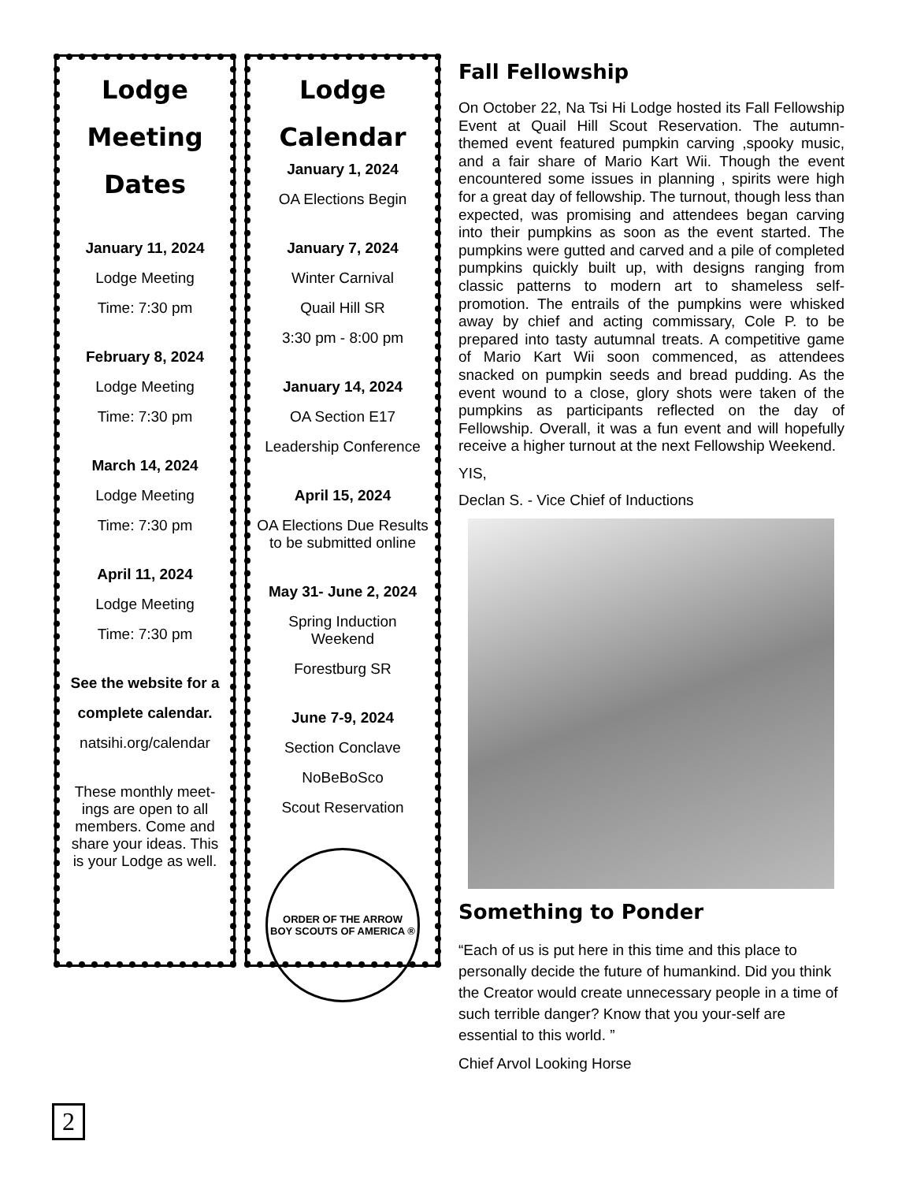Lodge
Meeting
Dates
January 11, 2024
Lodge Meeting
Time: 7:30 pm
February 8, 2024
Lodge Meeting
Time: 7:30 pm
March 14, 2024
Lodge Meeting
Time: 7:30 pm
April 11, 2024
Lodge Meeting
Time: 7:30 pm
See the website for a
complete calendar.
natsihi.org/calendar
These monthly meet-ings are open to all members. Come and share your ideas. This is your Lodge as well.
Lodge
Calendar
January 1, 2024
OA Elections Begin
January 7, 2024
Winter Carnival
Quail Hill SR
3:30 pm - 8:00 pm
January 14, 2024
OA Section E17
Leadership Conference
April 15, 2024
OA Elections Due Results to be submitted online
May 31- June 2, 2024
Spring Induction Weekend
Forestburg SR
June 7-9, 2024
Section Conclave
NoBeBoSco
Scout Reservation
ORDER OF THE ARROW
BOY SCOUTS OF AMERICA ®
Fall Fellowship
On October 22, Na Tsi Hi Lodge hosted its Fall Fellowship Event at Quail Hill Scout Reservation. The autumn-themed event featured pumpkin carving ,spooky music, and a fair share of Mario Kart Wii. Though the event encountered some issues in planning , spirits were high for a great day of fellowship. The turnout, though less than expected, was promising and attendees began carving into their pumpkins as soon as the event started. The pumpkins were gutted and carved and a pile of completed pumpkins quickly built up, with designs ranging from classic patterns to modern art to shameless self-promotion. The entrails of the pumpkins were whisked away by chief and acting commissary, Cole P. to be prepared into tasty autumnal treats. A competitive game of Mario Kart Wii soon commenced, as attendees snacked on pumpkin seeds and bread pudding. As the event wound to a close, glory shots were taken of the pumpkins as participants reflected on the day of Fellowship. Overall, it was a fun event and will hopefully receive a higher turnout at the next Fellowship Weekend.
YIS,
Declan S. - Vice Chief of Inductions
Something to Ponder
“Each of us is put here in this time and this place to personally decide the future of humankind. Did you think the Creator would create unnecessary people in a time of such terrible danger? Know that you your-self are essential to this world. ”
Chief Arvol Looking Horse
2